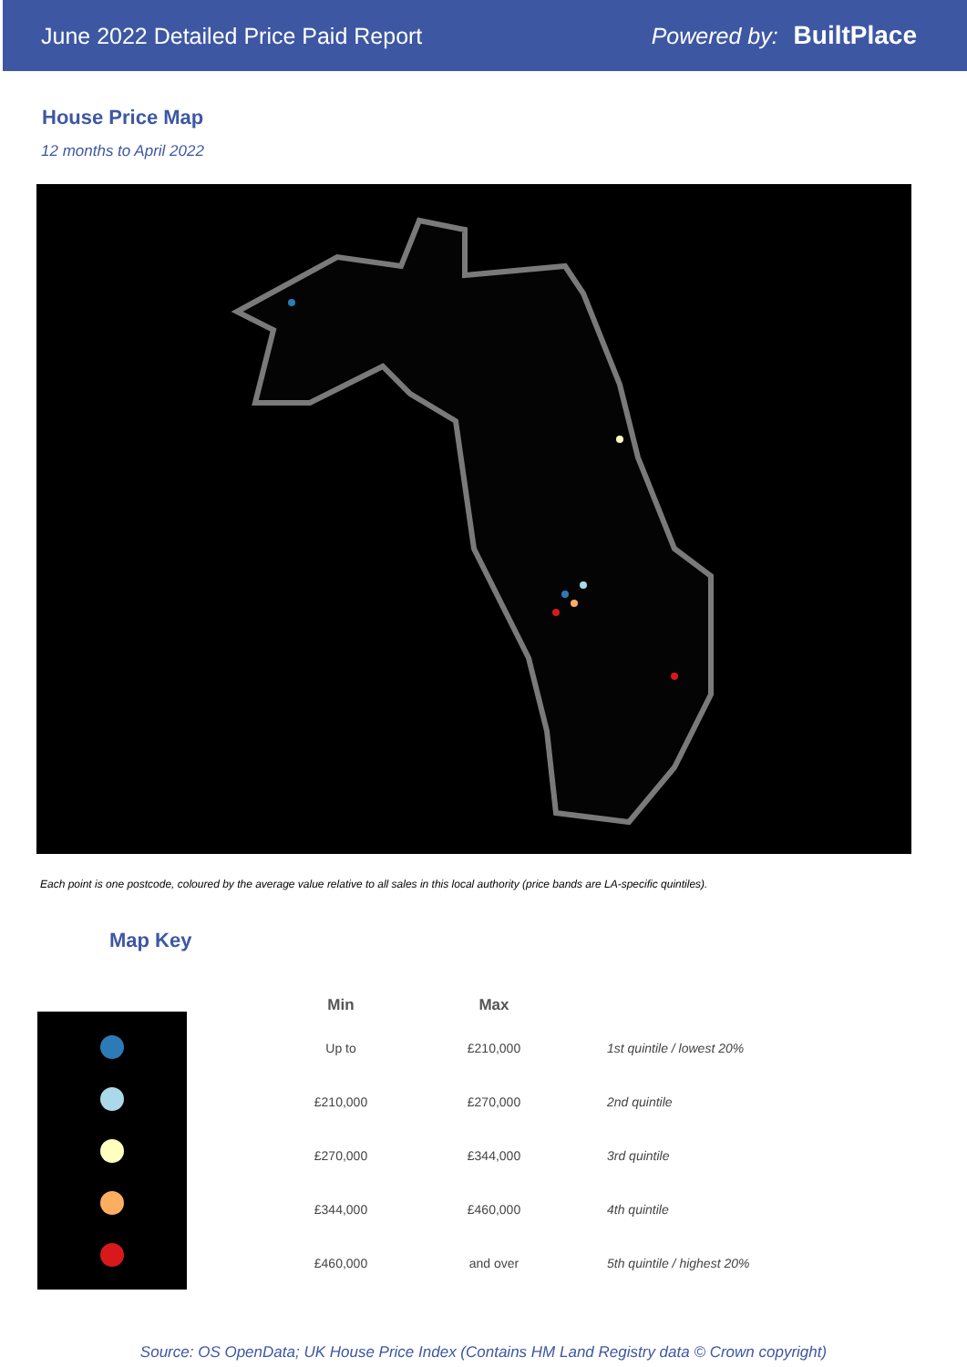June 2022 Detailed Price Paid Report Powered by: BuiltPlace
House Price Map
12 months to April 2022
Each point is one postcode, coloured by the average value relative to all sales in this local authority (price bands are LA-specific quintiles).
Map Key
| Min | Max | |
| --- | --- | --- |
| Up to | £210,000 | 1st quintile / lowest 20% |
| £210,000 | £270,000 | 2nd quintile |
| £270,000 | £344,000 | 3rd quintile |
| £344,000 | £460,000 | 4th quintile |
| £460,000 | and over | 5th quintile / highest 20% |
Source: OS OpenData; UK House Price Index (Contains HM Land Registry data © Crown copyright)